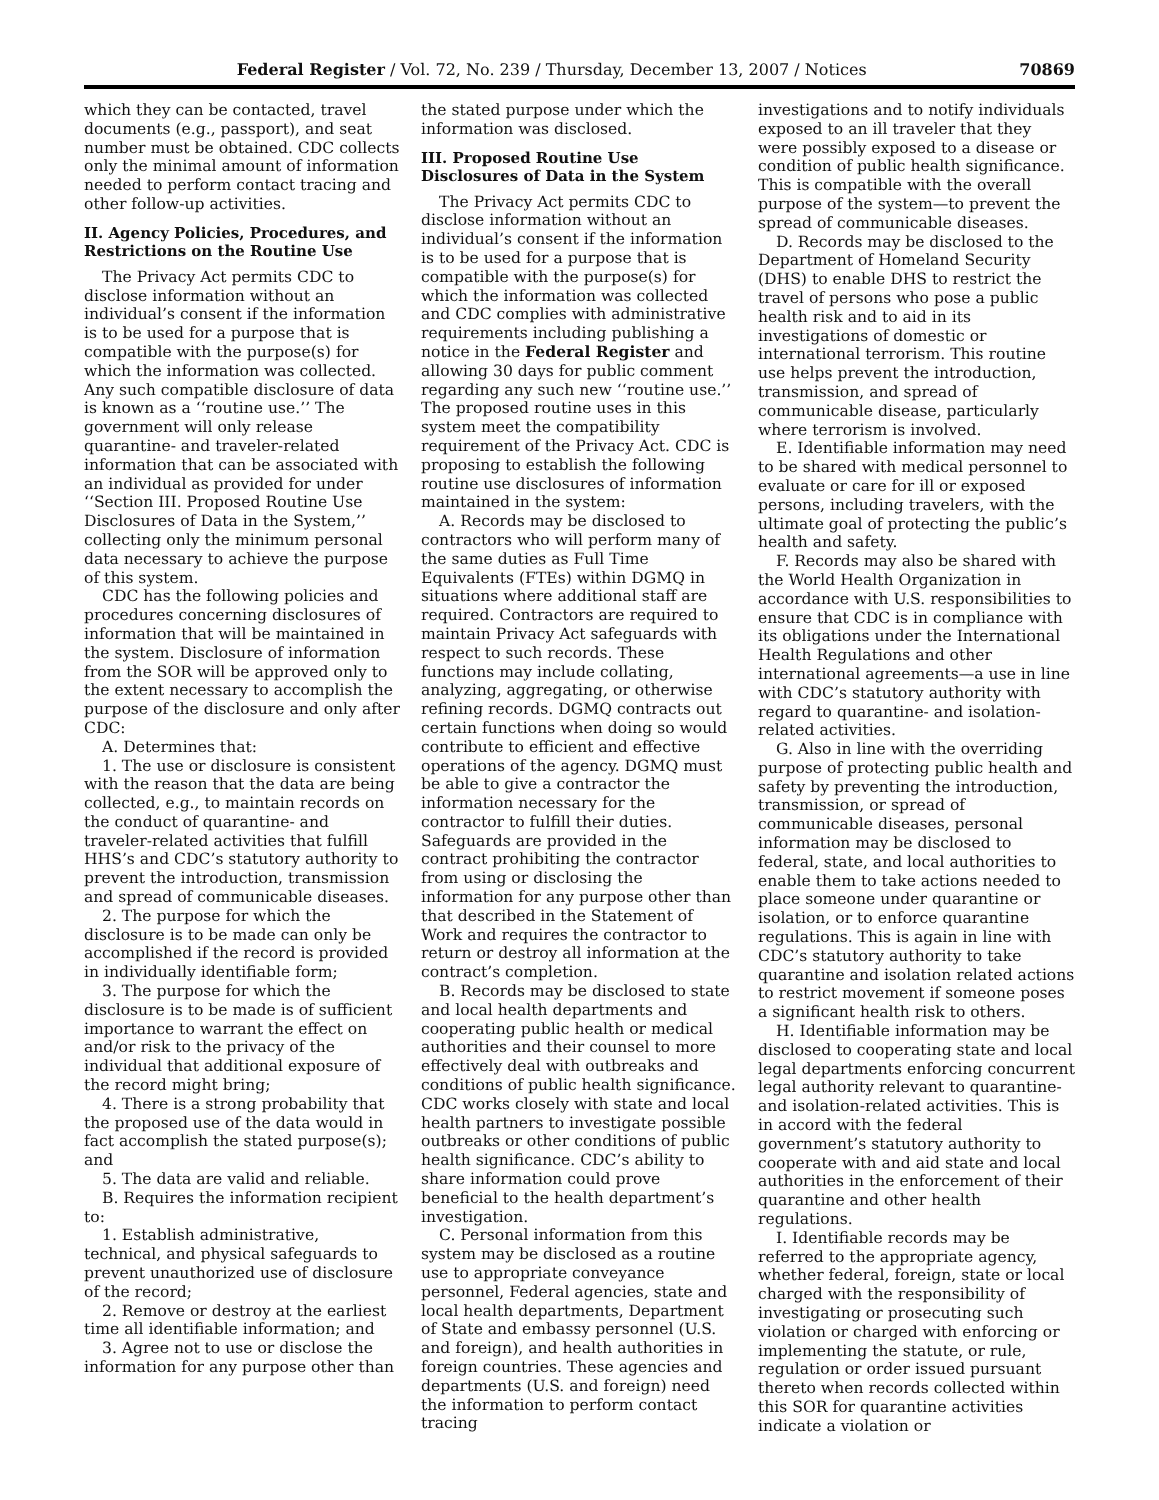Federal Register / Vol. 72, No. 239 / Thursday, December 13, 2007 / Notices 70869
which they can be contacted, travel documents (e.g., passport), and seat number must be obtained. CDC collects only the minimal amount of information needed to perform contact tracing and other follow-up activities.
II. Agency Policies, Procedures, and Restrictions on the Routine Use
The Privacy Act permits CDC to disclose information without an individual’s consent if the information is to be used for a purpose that is compatible with the purpose(s) for which the information was collected. Any such compatible disclosure of data is known as a ‘‘routine use.’’ The government will only release quarantine- and traveler-related information that can be associated with an individual as provided for under ‘‘Section III. Proposed Routine Use Disclosures of Data in the System,’’ collecting only the minimum personal data necessary to achieve the purpose of this system.
CDC has the following policies and procedures concerning disclosures of information that will be maintained in the system. Disclosure of information from the SOR will be approved only to the extent necessary to accomplish the purpose of the disclosure and only after CDC:
A. Determines that:
1. The use or disclosure is consistent with the reason that the data are being collected, e.g., to maintain records on the conduct of quarantine- and traveler-related activities that fulfill HHS’s and CDC’s statutory authority to prevent the introduction, transmission and spread of communicable diseases.
2. The purpose for which the disclosure is to be made can only be accomplished if the record is provided in individually identifiable form;
3. The purpose for which the disclosure is to be made is of sufficient importance to warrant the effect on and/or risk to the privacy of the individual that additional exposure of the record might bring;
4. There is a strong probability that the proposed use of the data would in fact accomplish the stated purpose(s); and
5. The data are valid and reliable.
B. Requires the information recipient to:
1. Establish administrative, technical, and physical safeguards to prevent unauthorized use of disclosure of the record;
2. Remove or destroy at the earliest time all identifiable information; and
3. Agree not to use or disclose the information for any purpose other than
the stated purpose under which the information was disclosed.
III. Proposed Routine Use Disclosures of Data in the System
The Privacy Act permits CDC to disclose information without an individual’s consent if the information is to be used for a purpose that is compatible with the purpose(s) for which the information was collected and CDC complies with administrative requirements including publishing a notice in the Federal Register and allowing 30 days for public comment regarding any such new ‘‘routine use.’’ The proposed routine uses in this system meet the compatibility requirement of the Privacy Act. CDC is proposing to establish the following routine use disclosures of information maintained in the system:
A. Records may be disclosed to contractors who will perform many of the same duties as Full Time Equivalents (FTEs) within DGMQ in situations where additional staff are required. Contractors are required to maintain Privacy Act safeguards with respect to such records. These functions may include collating, analyzing, aggregating, or otherwise refining records. DGMQ contracts out certain functions when doing so would contribute to efficient and effective operations of the agency. DGMQ must be able to give a contractor the information necessary for the contractor to fulfill their duties. Safeguards are provided in the contract prohibiting the contractor from using or disclosing the information for any purpose other than that described in the Statement of Work and requires the contractor to return or destroy all information at the contract’s completion.
B. Records may be disclosed to state and local health departments and cooperating public health or medical authorities and their counsel to more effectively deal with outbreaks and conditions of public health significance. CDC works closely with state and local health partners to investigate possible outbreaks or other conditions of public health significance. CDC’s ability to share information could prove beneficial to the health department’s investigation.
C. Personal information from this system may be disclosed as a routine use to appropriate conveyance personnel, Federal agencies, state and local health departments, Department of State and embassy personnel (U.S. and foreign), and health authorities in foreign countries. These agencies and departments (U.S. and foreign) need the information to perform contact tracing
investigations and to notify individuals exposed to an ill traveler that they were possibly exposed to a disease or condition of public health significance. This is compatible with the overall purpose of the system—to prevent the spread of communicable diseases.
D. Records may be disclosed to the Department of Homeland Security (DHS) to enable DHS to restrict the travel of persons who pose a public health risk and to aid in its investigations of domestic or international terrorism. This routine use helps prevent the introduction, transmission, and spread of communicable disease, particularly where terrorism is involved.
E. Identifiable information may need to be shared with medical personnel to evaluate or care for ill or exposed persons, including travelers, with the ultimate goal of protecting the public’s health and safety.
F. Records may also be shared with the World Health Organization in accordance with U.S. responsibilities to ensure that CDC is in compliance with its obligations under the International Health Regulations and other international agreements—a use in line with CDC’s statutory authority with regard to quarantine- and isolation-related activities.
G. Also in line with the overriding purpose of protecting public health and safety by preventing the introduction, transmission, or spread of communicable diseases, personal information may be disclosed to federal, state, and local authorities to enable them to take actions needed to place someone under quarantine or isolation, or to enforce quarantine regulations. This is again in line with CDC’s statutory authority to take quarantine and isolation related actions to restrict movement if someone poses a significant health risk to others.
H. Identifiable information may be disclosed to cooperating state and local legal departments enforcing concurrent legal authority relevant to quarantine- and isolation-related activities. This is in accord with the federal government’s statutory authority to cooperate with and aid state and local authorities in the enforcement of their quarantine and other health regulations.
I. Identifiable records may be referred to the appropriate agency, whether federal, foreign, state or local charged with the responsibility of investigating or prosecuting such violation or charged with enforcing or implementing the statute, or rule, regulation or order issued pursuant thereto when records collected within this SOR for quarantine activities indicate a violation or